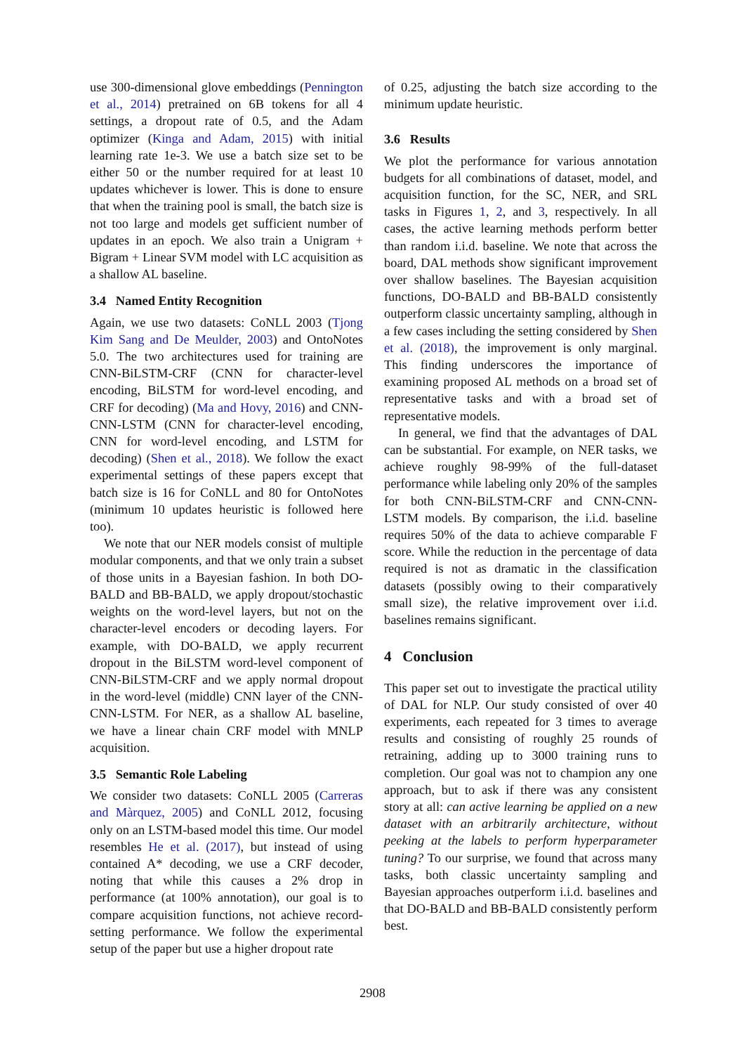use 300-dimensional glove embeddings (Pennington et al., 2014) pretrained on 6B tokens for all 4 settings, a dropout rate of 0.5, and the Adam optimizer (Kinga and Adam, 2015) with initial learning rate 1e-3. We use a batch size set to be either 50 or the number required for at least 10 updates whichever is lower. This is done to ensure that when the training pool is small, the batch size is not too large and models get sufficient number of updates in an epoch. We also train a Unigram + Bigram + Linear SVM model with LC acquisition as a shallow AL baseline.
3.4 Named Entity Recognition
Again, we use two datasets: CoNLL 2003 (Tjong Kim Sang and De Meulder, 2003) and OntoNotes 5.0. The two architectures used for training are CNN-BiLSTM-CRF (CNN for character-level encoding, BiLSTM for word-level encoding, and CRF for decoding) (Ma and Hovy, 2016) and CNN-CNN-LSTM (CNN for character-level encoding, CNN for word-level encoding, and LSTM for decoding) (Shen et al., 2018). We follow the exact experimental settings of these papers except that batch size is 16 for CoNLL and 80 for OntoNotes (minimum 10 updates heuristic is followed here too).
We note that our NER models consist of multiple modular components, and that we only train a subset of those units in a Bayesian fashion. In both DO-BALD and BB-BALD, we apply dropout/stochastic weights on the word-level layers, but not on the character-level encoders or decoding layers. For example, with DO-BALD, we apply recurrent dropout in the BiLSTM word-level component of CNN-BiLSTM-CRF and we apply normal dropout in the word-level (middle) CNN layer of the CNN-CNN-LSTM. For NER, as a shallow AL baseline, we have a linear chain CRF model with MNLP acquisition.
3.5 Semantic Role Labeling
We consider two datasets: CoNLL 2005 (Carreras and Màrquez, 2005) and CoNLL 2012, focusing only on an LSTM-based model this time. Our model resembles He et al. (2017), but instead of using contained A* decoding, we use a CRF decoder, noting that while this causes a 2% drop in performance (at 100% annotation), our goal is to compare acquisition functions, not achieve record-setting performance. We follow the experimental setup of the paper but use a higher dropout rate
of 0.25, adjusting the batch size according to the minimum update heuristic.
3.6 Results
We plot the performance for various annotation budgets for all combinations of dataset, model, and acquisition function, for the SC, NER, and SRL tasks in Figures 1, 2, and 3, respectively. In all cases, the active learning methods perform better than random i.i.d. baseline. We note that across the board, DAL methods show significant improvement over shallow baselines. The Bayesian acquisition functions, DO-BALD and BB-BALD consistently outperform classic uncertainty sampling, although in a few cases including the setting considered by Shen et al. (2018), the improvement is only marginal. This finding underscores the importance of examining proposed AL methods on a broad set of representative tasks and with a broad set of representative models.
In general, we find that the advantages of DAL can be substantial. For example, on NER tasks, we achieve roughly 98-99% of the full-dataset performance while labeling only 20% of the samples for both CNN-BiLSTM-CRF and CNN-CNN-LSTM models. By comparison, the i.i.d. baseline requires 50% of the data to achieve comparable F score. While the reduction in the percentage of data required is not as dramatic in the classification datasets (possibly owing to their comparatively small size), the relative improvement over i.i.d. baselines remains significant.
4 Conclusion
This paper set out to investigate the practical utility of DAL for NLP. Our study consisted of over 40 experiments, each repeated for 3 times to average results and consisting of roughly 25 rounds of retraining, adding up to 3000 training runs to completion. Our goal was not to champion any one approach, but to ask if there was any consistent story at all: can active learning be applied on a new dataset with an arbitrarily architecture, without peeking at the labels to perform hyperparameter tuning? To our surprise, we found that across many tasks, both classic uncertainty sampling and Bayesian approaches outperform i.i.d. baselines and that DO-BALD and BB-BALD consistently perform best.
2908